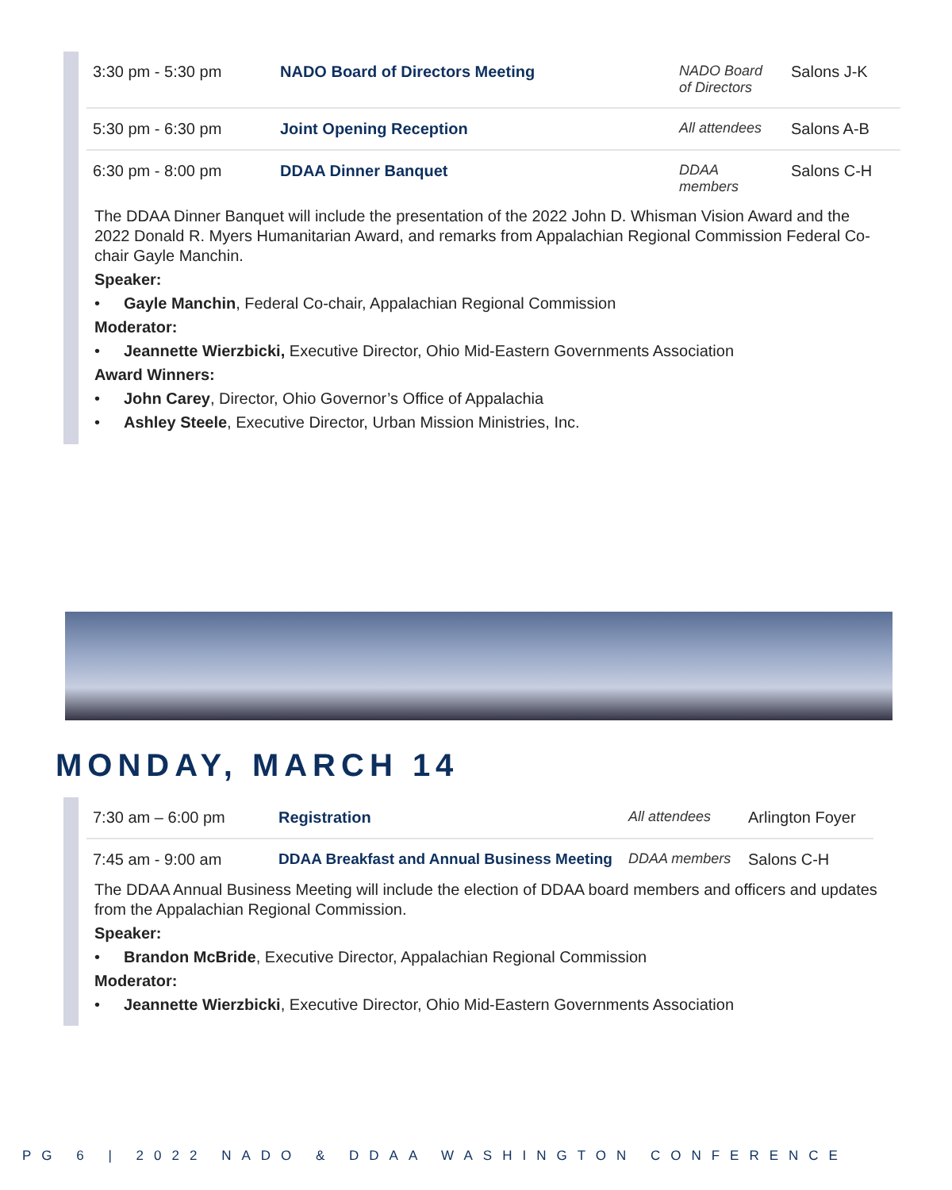| 3:30 pm - 5:30 pm | NADO Board of Directors Meeting | NADO Board of Directors | Salons J-K |
| 5:30 pm - 6:30 pm | Joint Opening Reception | All attendees | Salons A-B |
| 6:30 pm - 8:00 pm | DDAA Dinner Banquet | DDAA members | Salons C-H |
The DDAA Dinner Banquet will include the presentation of the 2022 John D. Whisman Vision Award and the 2022 Donald R. Myers Humanitarian Award, and remarks from Appalachian Regional Commission Federal Co-chair Gayle Manchin.
Speaker:
• Gayle Manchin, Federal Co-chair, Appalachian Regional Commission
Moderator:
• Jeannette Wierzbicki, Executive Director, Ohio Mid-Eastern Governments Association
Award Winners:
• John Carey, Director, Ohio Governor’s Office of Appalachia
• Ashley Steele, Executive Director, Urban Mission Ministries, Inc.
MONDAY, MARCH 14
| 7:30 am – 6:00 pm | Registration | All attendees | Arlington Foyer |
| 7:45 am - 9:00 am | DDAA Breakfast and Annual Business Meeting | DDAA members | Salons C-H |
The DDAA Annual Business Meeting will include the election of DDAA board members and officers and updates from the Appalachian Regional Commission.
Speaker:
• Brandon McBride, Executive Director, Appalachian Regional Commission
Moderator:
• Jeannette Wierzbicki, Executive Director, Ohio Mid-Eastern Governments Association
PG 6 | 2022 NADO & DDAA WASHINGTON CONFERENCE